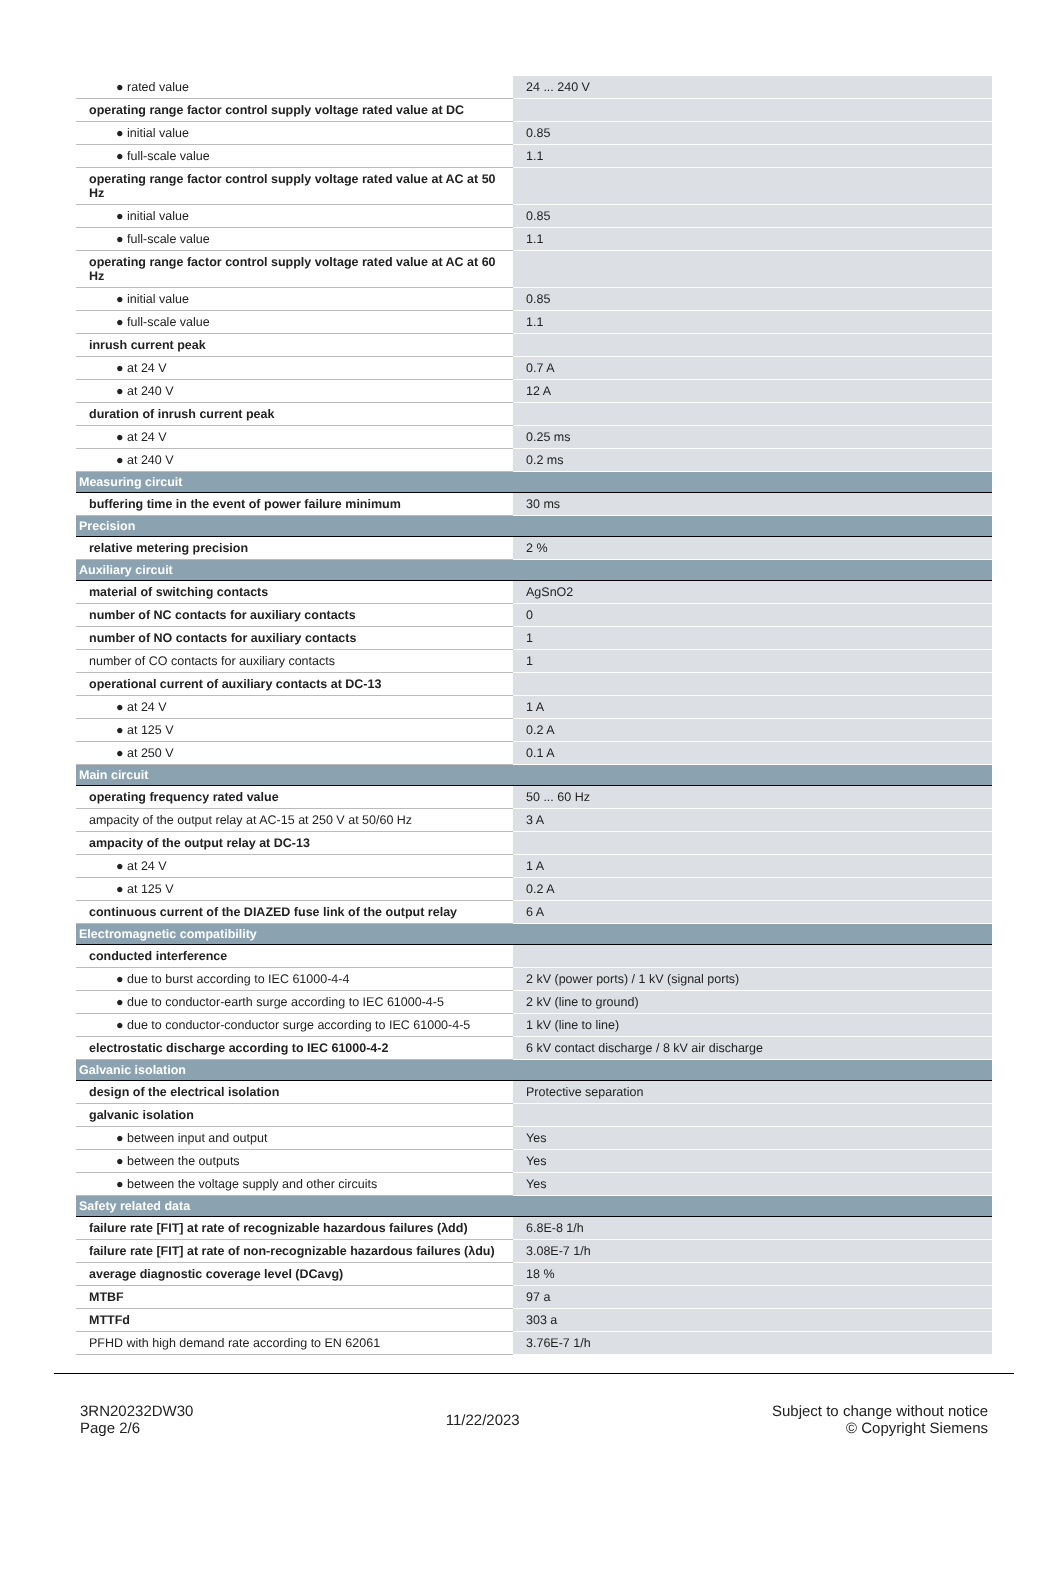| ● rated value | 24 ... 240 V |
| operating range factor control supply voltage rated value at DC | |
| ● initial value | 0.85 |
| ● full-scale value | 1.1 |
| operating range factor control supply voltage rated value at AC at 50 Hz | |
| ● initial value | 0.85 |
| ● full-scale value | 1.1 |
| operating range factor control supply voltage rated value at AC at 60 Hz | |
| ● initial value | 0.85 |
| ● full-scale value | 1.1 |
| inrush current peak | |
| ● at 24 V | 0.7 A |
| ● at 240 V | 12 A |
| duration of inrush current peak | |
| ● at 24 V | 0.25 ms |
| ● at 240 V | 0.2 ms |
| Measuring circuit | |
| buffering time in the event of power failure minimum | 30 ms |
| Precision | |
| relative metering precision | 2 % |
| Auxiliary circuit | |
| material of switching contacts | AgSnO2 |
| number of NC contacts for auxiliary contacts | 0 |
| number of NO contacts for auxiliary contacts | 1 |
| number of CO contacts for auxiliary contacts | 1 |
| operational current of auxiliary contacts at DC-13 | |
| ● at 24 V | 1 A |
| ● at 125 V | 0.2 A |
| ● at 250 V | 0.1 A |
| Main circuit | |
| operating frequency rated value | 50 ... 60 Hz |
| ampacity of the output relay at AC-15 at 250 V at 50/60 Hz | 3 A |
| ampacity of the output relay at DC-13 | |
| ● at 24 V | 1 A |
| ● at 125 V | 0.2 A |
| continuous current of the DIAZED fuse link of the output relay | 6 A |
| Electromagnetic compatibility | |
| conducted interference | |
| ● due to burst according to IEC 61000-4-4 | 2 kV (power ports) / 1 kV (signal ports) |
| ● due to conductor-earth surge according to IEC 61000-4-5 | 2 kV (line to ground) |
| ● due to conductor-conductor surge according to IEC 61000-4-5 | 1 kV (line to line) |
| electrostatic discharge according to IEC 61000-4-2 | 6 kV contact discharge / 8 kV air discharge |
| Galvanic isolation | |
| design of the electrical isolation | Protective separation |
| galvanic isolation | |
| ● between input and output | Yes |
| ● between the outputs | Yes |
| ● between the voltage supply and other circuits | Yes |
| Safety related data | |
| failure rate [FIT] at rate of recognizable hazardous failures (λdd) | 6.8E-8 1/h |
| failure rate [FIT] at rate of non-recognizable hazardous failures (λdu) | 3.08E-7 1/h |
| average diagnostic coverage level (DCavg) | 18 % |
| MTBF | 97 a |
| MTTFd | 303 a |
| PFHD with high demand rate according to EN 62061 | 3.76E-7 1/h |
3RN20232DW30
Page 2/6
11/22/2023
Subject to change without notice
© Copyright Siemens